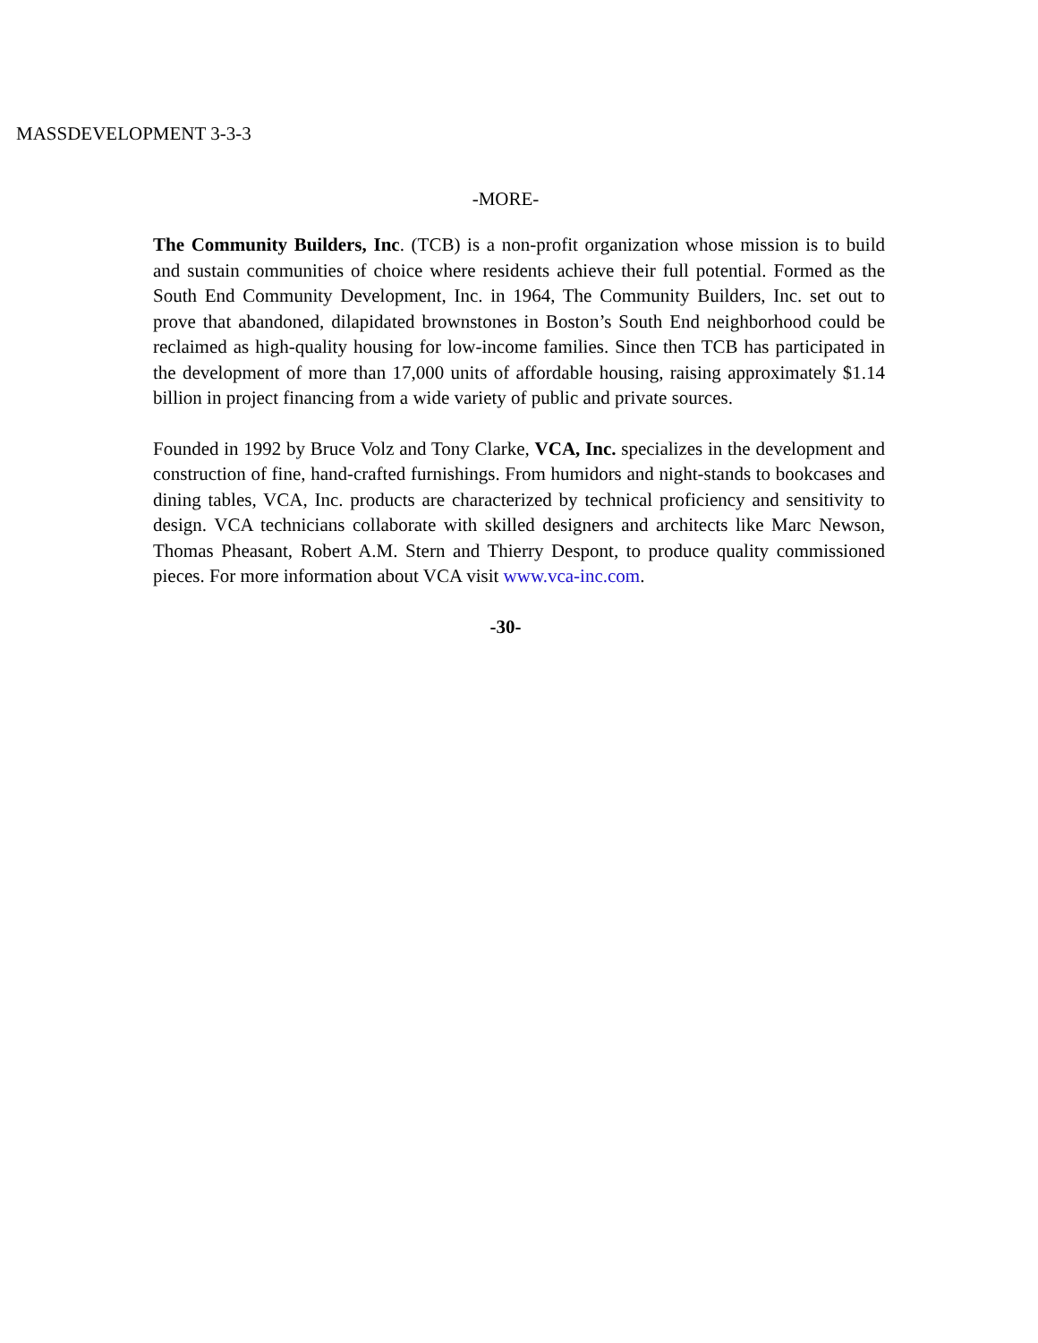MASSDEVELOPMENT 3-3-3
-MORE-
The Community Builders, Inc. (TCB) is a non-profit organization whose mission is to build and sustain communities of choice where residents achieve their full potential. Formed as the South End Community Development, Inc. in 1964, The Community Builders, Inc. set out to prove that abandoned, dilapidated brownstones in Boston’s South End neighborhood could be reclaimed as high-quality housing for low-income families. Since then TCB has participated in the development of more than 17,000 units of affordable housing, raising approximately $1.14 billion in project financing from a wide variety of public and private sources.
Founded in 1992 by Bruce Volz and Tony Clarke, VCA, Inc. specializes in the development and construction of fine, hand-crafted furnishings. From humidors and night-stands to bookcases and dining tables, VCA, Inc. products are characterized by technical proficiency and sensitivity to design. VCA technicians collaborate with skilled designers and architects like Marc Newson, Thomas Pheasant, Robert A.M. Stern and Thierry Despont, to produce quality commissioned pieces. For more information about VCA visit www.vca-inc.com.
-30-